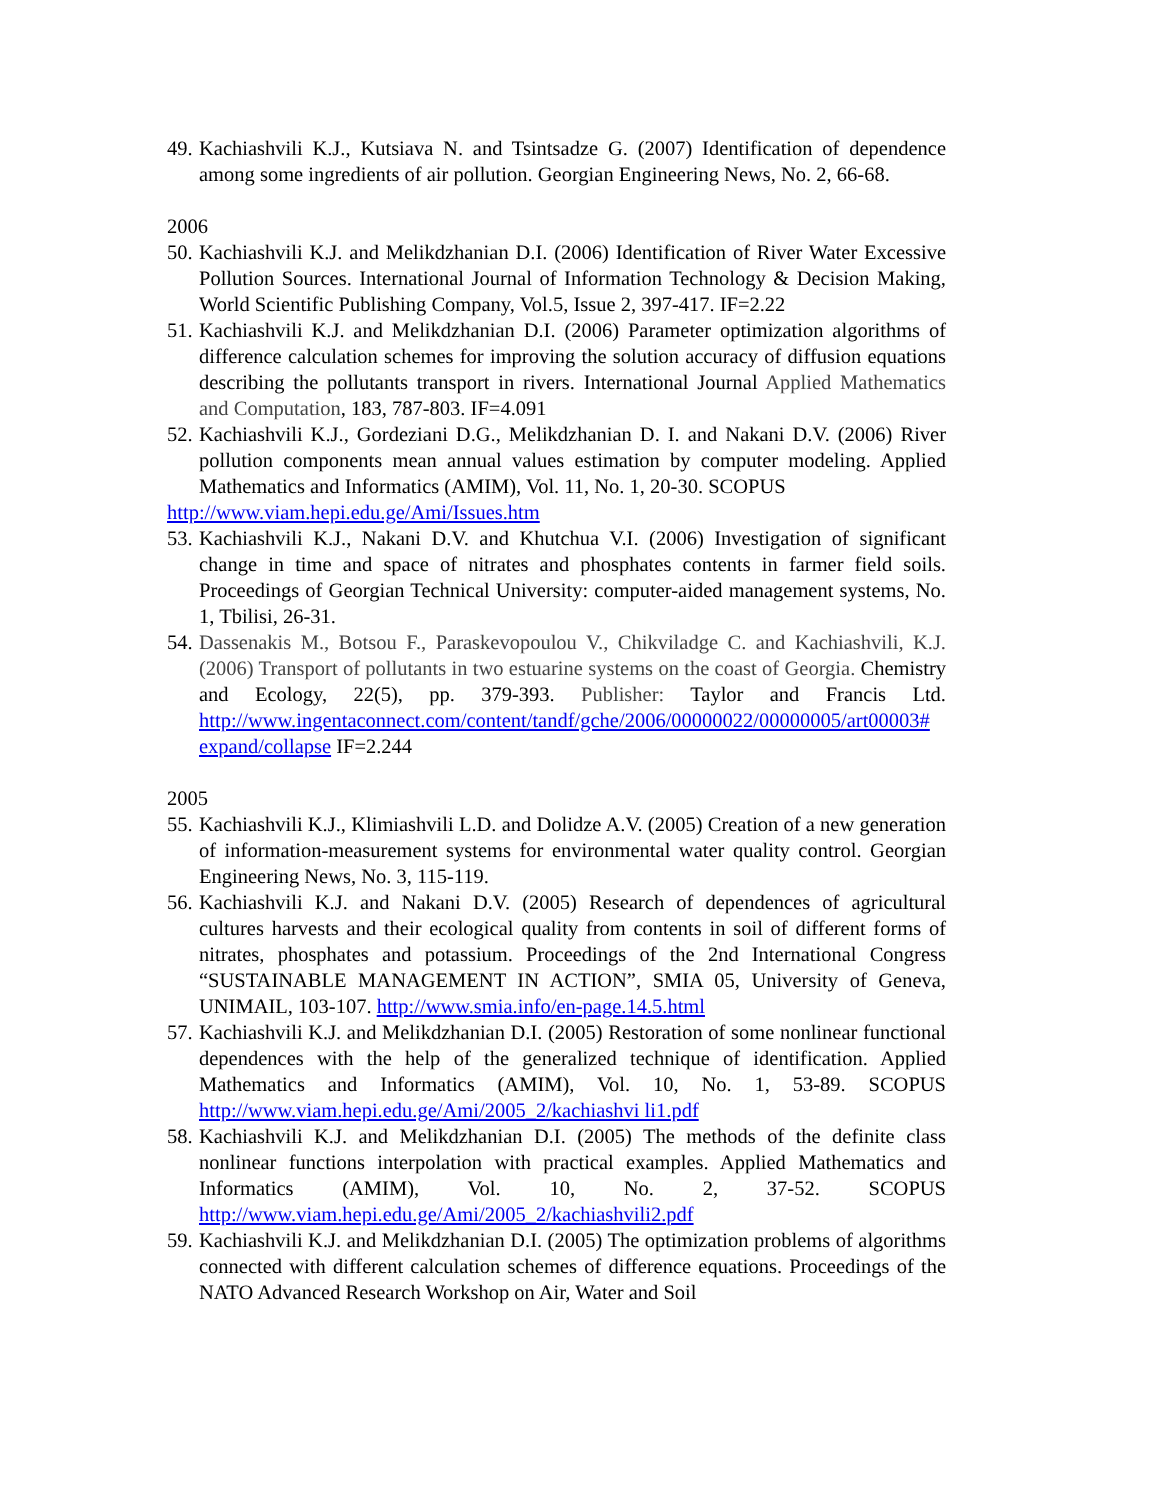49. Kachiashvili K.J., Kutsiava N. and Tsintsadze G. (2007) Identification of dependence among some ingredients of air pollution. Georgian Engineering News, No. 2, 66-68.
2006
50. Kachiashvili K.J. and Melikdzhanian D.I. (2006) Identification of River Water Excessive Pollution Sources. International Journal of Information Technology & Decision Making, World Scientific Publishing Company, Vol.5, Issue 2, 397-417. IF=2.22
51. Kachiashvili K.J. and Melikdzhanian D.I. (2006) Parameter optimization algorithms of difference calculation schemes for improving the solution accuracy of diffusion equations describing the pollutants transport in rivers. International Journal Applied Mathematics and Computation, 183, 787-803. IF=4.091
52. Kachiashvili K.J., Gordeziani D.G., Melikdzhanian D. I. and Nakani D.V. (2006) River pollution components mean annual values estimation by computer modeling. Applied Mathematics and Informatics (AMIM), Vol. 11, No. 1, 20-30. SCOPUS
http://www.viam.hepi.edu.ge/Ami/Issues.htm
53. Kachiashvili K.J., Nakani D.V. and Khutchua V.I. (2006) Investigation of significant change in time and space of nitrates and phosphates contents in farmer field soils. Proceedings of Georgian Technical University: computer-aided management systems, No. 1, Tbilisi, 26-31.
54. Dassenakis M., Botsou F., Paraskevopoulou V., Chikviladge C. and Kachiashvili, K.J. (2006) Transport of pollutants in two estuarine systems on the coast of Georgia. Chemistry and Ecology, 22(5), pp. 379-393. Publisher: Taylor and Francis Ltd. http://www.ingentaconnect.com/content/tandf/gche/2006/00000022/00000005/art00003# expand/collapse IF=2.244
2005
55. Kachiashvili K.J., Klimiashvili L.D. and Dolidze A.V. (2005) Creation of a new generation of information-measurement systems for environmental water quality control. Georgian Engineering News, No. 3, 115-119.
56. Kachiashvili K.J. and Nakani D.V. (2005) Research of dependences of agricultural cultures harvests and their ecological quality from contents in soil of different forms of nitrates, phosphates and potassium. Proceedings of the 2nd International Congress “SUSTAINABLE MANAGEMENT IN ACTION”, SMIA 05, University of Geneva, UNIMAIL, 103-107. http://www.smia.info/en-page.14.5.html
57. Kachiashvili K.J. and Melikdzhanian D.I. (2005) Restoration of some nonlinear functional dependences with the help of the generalized technique of identification. Applied Mathematics and Informatics (AMIM), Vol. 10, No. 1, 53-89. SCOPUS http://www.viam.hepi.edu.ge/Ami/2005_2/kachiashvi li1.pdf
58. Kachiashvili K.J. and Melikdzhanian D.I. (2005) The methods of the definite class nonlinear functions interpolation with practical examples. Applied Mathematics and Informatics (AMIM), Vol. 10, No. 2, 37-52. SCOPUS http://www.viam.hepi.edu.ge/Ami/2005_2/kachiashvili2.pdf
59. Kachiashvili K.J. and Melikdzhanian D.I. (2005) The optimization problems of algorithms connected with different calculation schemes of difference equations. Proceedings of the NATO Advanced Research Workshop on Air, Water and Soil